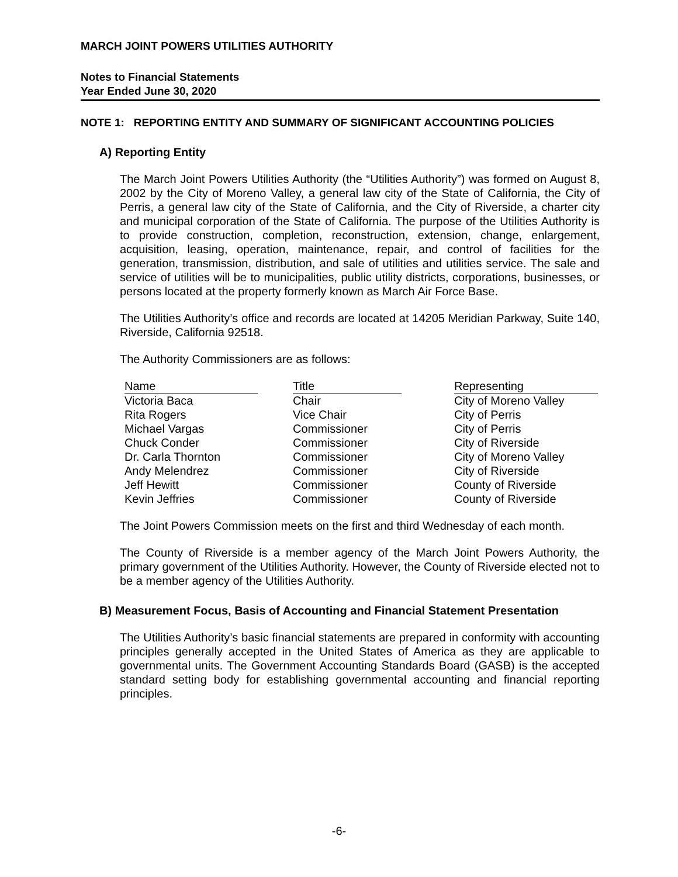MARCH JOINT POWERS UTILITIES AUTHORITY
Notes to Financial Statements
Year Ended June 30, 2020
NOTE 1: REPORTING ENTITY AND SUMMARY OF SIGNIFICANT ACCOUNTING POLICIES
A) Reporting Entity
The March Joint Powers Utilities Authority (the “Utilities Authority”) was formed on August 8, 2002 by the City of Moreno Valley, a general law city of the State of California, the City of Perris, a general law city of the State of California, and the City of Riverside, a charter city and municipal corporation of the State of California. The purpose of the Utilities Authority is to provide construction, completion, reconstruction, extension, change, enlargement, acquisition, leasing, operation, maintenance, repair, and control of facilities for the generation, transmission, distribution, and sale of utilities and utilities service. The sale and service of utilities will be to municipalities, public utility districts, corporations, businesses, or persons located at the property formerly known as March Air Force Base.
The Utilities Authority’s office and records are located at 14205 Meridian Parkway, Suite 140, Riverside, California 92518.
The Authority Commissioners are as follows:
| Name | | Title | | Representing |
| --- | --- | --- | --- | --- |
| Victoria Baca | | Chair | | City of Moreno Valley |
| Rita Rogers | | Vice Chair | | City of Perris |
| Michael Vargas | | Commissioner | | City of Perris |
| Chuck Conder | | Commissioner | | City of Riverside |
| Dr. Carla Thornton | | Commissioner | | City of Moreno Valley |
| Andy Melendrez | | Commissioner | | City of Riverside |
| Jeff Hewitt | | Commissioner | | County of Riverside |
| Kevin Jeffries | | Commissioner | | County of Riverside |
The Joint Powers Commission meets on the first and third Wednesday of each month.
The County of Riverside is a member agency of the March Joint Powers Authority, the primary government of the Utilities Authority. However, the County of Riverside elected not to be a member agency of the Utilities Authority.
B) Measurement Focus, Basis of Accounting and Financial Statement Presentation
The Utilities Authority’s basic financial statements are prepared in conformity with accounting principles generally accepted in the United States of America as they are applicable to governmental units. The Government Accounting Standards Board (GASB) is the accepted standard setting body for establishing governmental accounting and financial reporting principles.
-6-